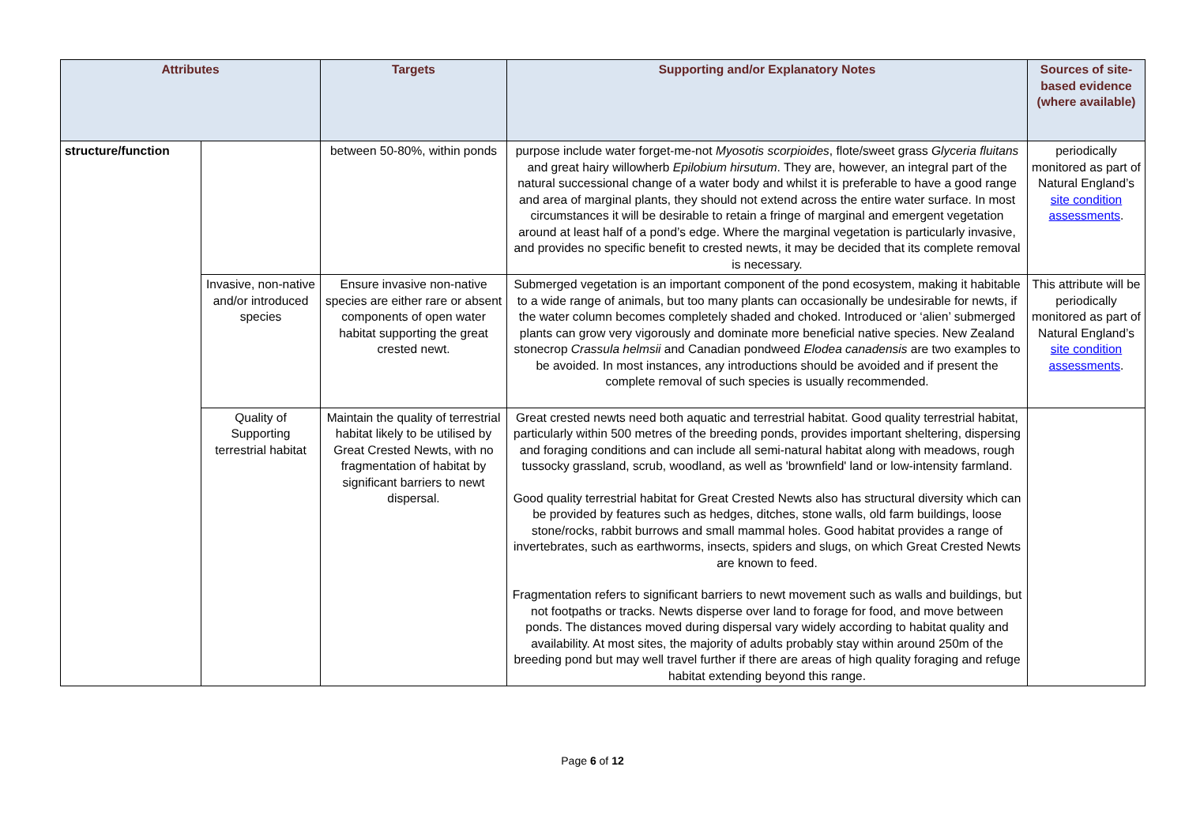| Attributes | | Targets | Supporting and/or Explanatory Notes | Sources of site-based evidence (where available) |
| --- | --- | --- | --- | --- |
| structure/function | | between 50-80%, within ponds | purpose include water forget-me-not Myosotis scorpioides , flote/sweet grass Glyceria fluitans and great hairy willowherb Epilobium hirsutum . They are, however, an integral part of the natural successional change of a water body and whilst it is preferable to have a good range and area of marginal plants, they should not extend across the entire water surface. In most circumstances it will be desirable to retain a fringe of marginal and emergent vegetation around at least half of a pond’s edge. Where the marginal vegetation is particularly invasive, and provides no specific benefit to crested newts, it may be decided that its complete removal is necessary. | periodically monitored as part of Natural England’s site condition assessments . |
| | Invasive, non-native and/or introduced species | Ensure invasive non-native species are either rare or absent components of open water habitat supporting the great crested newt. | Submerged vegetation is an important component of the pond ecosystem, making it habitable to a wide range of animals, but too many plants can occasionally be undesirable for newts, if the water column becomes completely shaded and choked. Introduced or ‘alien’ submerged plants can grow very vigorously and dominate more beneficial native species. New Zealand stonecrop Crassula helmsii and Canadian pondweed Elodea canadensis are two examples to be avoided. In most instances, any introductions should be avoided and if present the complete removal of such species is usually recommended. | This attribute will be periodically monitored as part of Natural England’s site condition assessments . |
| | Quality of Supporting terrestrial habitat | Maintain the quality of terrestrial habitat likely to be utilised by Great Crested Newts, with no fragmentation of habitat by significant barriers to newt dispersal. | Great crested newts need both aquatic and terrestrial habitat. Good quality terrestrial habitat, particularly within 500 metres of the breeding ponds, provides important sheltering, dispersing and foraging conditions and can include all semi-natural habitat along with meadows, rough tussocky grassland, scrub, woodland, as well as 'brownfield' land or low-intensity farmland. Good quality terrestrial habitat for Great Crested Newts also has structural diversity which can be provided by features such as hedges, ditches, stone walls, old farm buildings, loose stone/rocks, rabbit burrows and small mammal holes. Good habitat provides a range of invertebrates, such as earthworms, insects, spiders and slugs, on which Great Crested Newts are known to feed. Fragmentation refers to significant barriers to newt movement such as walls and buildings, but not footpaths or tracks. Newts disperse over land to forage for food, and move between ponds. The distances moved during dispersal vary widely according to habitat quality and availability. At most sites, the majority of adults probably stay within around 250m of the breeding pond but may well travel further if there are areas of high quality foraging and refuge habitat extending beyond this range. | |
Page 6 of 12